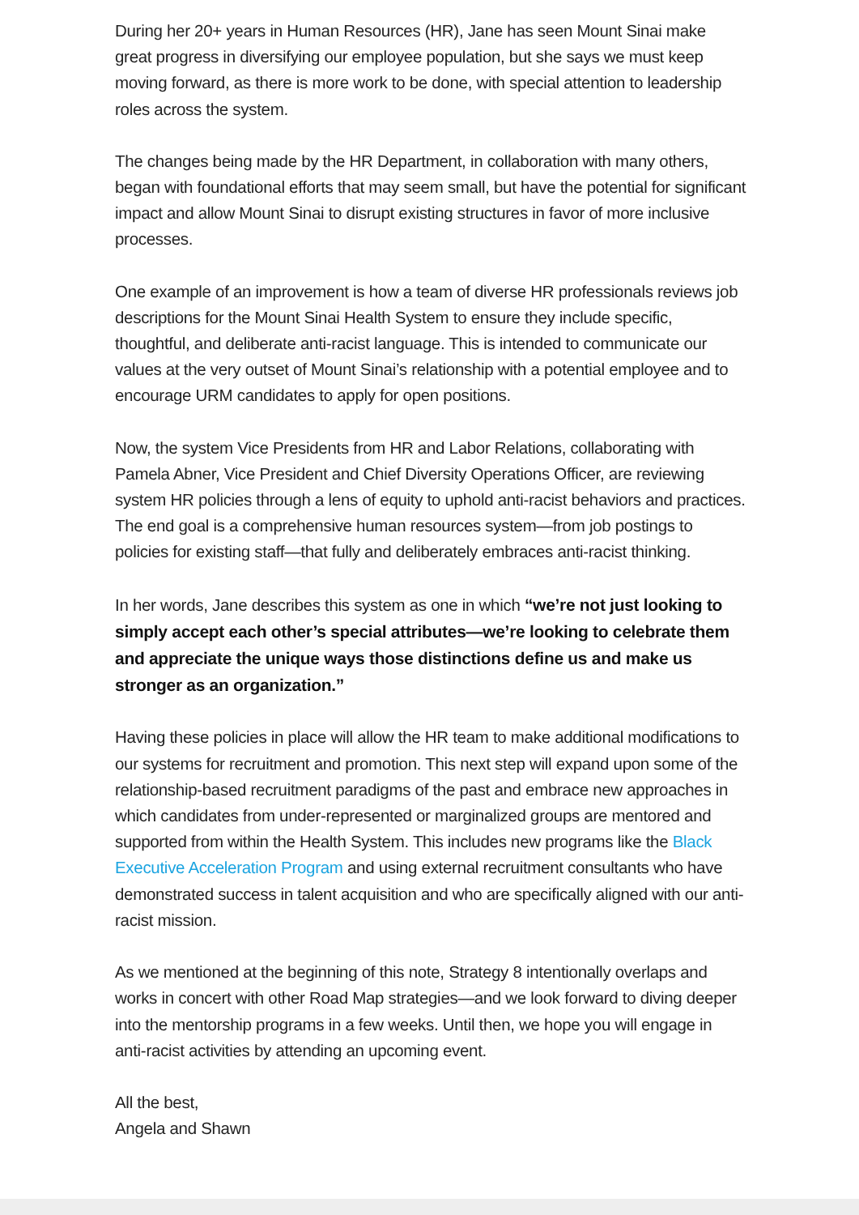During her 20+ years in Human Resources (HR), Jane has seen Mount Sinai make great progress in diversifying our employee population, but she says we must keep moving forward, as there is more work to be done, with special attention to leadership roles across the system.
The changes being made by the HR Department, in collaboration with many others, began with foundational efforts that may seem small, but have the potential for significant impact and allow Mount Sinai to disrupt existing structures in favor of more inclusive processes.
One example of an improvement is how a team of diverse HR professionals reviews job descriptions for the Mount Sinai Health System to ensure they include specific, thoughtful, and deliberate anti-racist language. This is intended to communicate our values at the very outset of Mount Sinai’s relationship with a potential employee and to encourage URM candidates to apply for open positions.
Now, the system Vice Presidents from HR and Labor Relations, collaborating with Pamela Abner, Vice President and Chief Diversity Operations Officer, are reviewing system HR policies through a lens of equity to uphold anti-racist behaviors and practices. The end goal is a comprehensive human resources system—from job postings to policies for existing staff—that fully and deliberately embraces anti-racist thinking.
In her words, Jane describes this system as one in which “we’re not just looking to simply accept each other’s special attributes—we’re looking to celebrate them and appreciate the unique ways those distinctions define us and make us stronger as an organization.”
Having these policies in place will allow the HR team to make additional modifications to our systems for recruitment and promotion. This next step will expand upon some of the relationship-based recruitment paradigms of the past and embrace new approaches in which candidates from under-represented or marginalized groups are mentored and supported from within the Health System. This includes new programs like the Black Executive Acceleration Program and using external recruitment consultants who have demonstrated success in talent acquisition and who are specifically aligned with our anti-racist mission.
As we mentioned at the beginning of this note, Strategy 8 intentionally overlaps and works in concert with other Road Map strategies—and we look forward to diving deeper into the mentorship programs in a few weeks. Until then, we hope you will engage in anti-racist activities by attending an upcoming event.
All the best,
Angela and Shawn